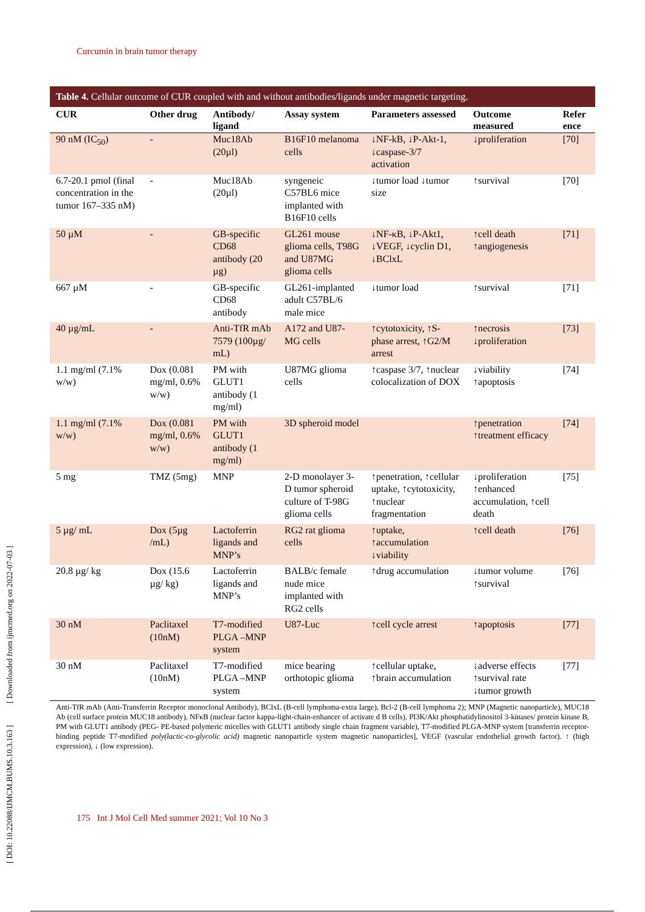Curcumin in brain tumor therapy
[ DOI: 10.22088/IJMCM.BUMS.10.3.163 ] [ Downloaded from ijmcmed.org on 2022-07-03 ]
Table 4. Cellular outcome of CUR coupled with and without antibodies/ligands under magnetic targeting.
| CUR | Other drug | Antibody/ ligand | Assay system | Parameters assessed | Outcome measured | Refer ence |
| --- | --- | --- | --- | --- | --- | --- |
| 90 nM (IC<sub>50</sub>) | - | Muc18Ab (20µl) | B16F10 melanoma cells | ↓NF-kB, ↓P-Akt-1, ↓caspase-3/7 activation | ↓proliferation | [70] |
| 6.7-20.1 pmol (final concentration in the tumor 167–335 nM) | - | Muc18Ab (20µl) | syngeneic C57BL6 mice implanted with B16F10 cells | ↓tumor load ↓tumor size | ↑survival | [70] |
| 50 µM | - | GB-specific CD68 antibody (20 µg) | GL261 mouse glioma cells, T98G and U87MG glioma cells | ↓NF-κB, ↓P-Akt1, ↓VEGF, ↓cyclin D1, ↓BClxL | ↑cell death ↑angiogenesis | [71] |
| 667 µM | - | GB-specific CD68 antibody | GL261-implanted adult C57BL/6 male mice | ↓tumor load | ↑survival | [71] |
| 40 µg/mL | - | Anti-TfR mAb 7579 (100µg/ mL) | A172 and U87-MG cells | ↑cytotoxicity, ↑S-phase arrest, ↑G2/M arrest | ↑necrosis ↓proliferation | [73] |
| 1.1 mg/ml (7.1% w/w) | Dox (0.081 mg/ml, 0.6% w/w) | PM with GLUT1 antibody (1 mg/ml) | U87MG glioma cells | ↑caspase 3/7, ↑nuclear colocalization of DOX | ↓viability ↑apoptosis | [74] |
| 1.1 mg/ml (7.1% w/w) | Dox (0.081 mg/ml, 0.6% w/w) | PM with GLUT1 antibody (1 mg/ml) | 3D spheroid model | | ↑penetration ↑treatment efficacy | [74] |
| 5 mg | TMZ (5mg) | MNP | 2-D monolayer 3-D tumor spheroid culture of T-98G glioma cells | ↑penetration, ↑cellular uptake, ↑cytotoxicity, ↑nuclear fragmentation | ↓proliferation ↑enhanced accumulation, ↑cell death | [75] |
| 5 µg/ mL | Dox (5µg /mL) | Lactoferrin ligands and MNP’s | RG2 rat glioma cells | ↑uptake, ↑accumulation ↓viability | ↑cell death | [76] |
| 20.8 µg/ kg | Dox (15.6 µg/ kg) | Lactoferrin ligands and MNP’s | BALB/c female nude mice implanted with RG2 cells | ↑drug accumulation | ↓tumor volume ↑survival | [76] |
| 30 nM | Paclitaxel (10nM) | T7-modified PLGA –MNP system | U87-Luc | ↑cell cycle arrest | ↑apoptosis | [77] |
| 30 nM | Paclitaxel (10nM) | T7-modified PLGA –MNP system | mice bearing orthotopic glioma | ↑cellular uptake, ↑brain accumulation | ↓adverse effects ↑survival rate ↓tumor growth | [77] |
Anti-TfR mAb (Anti-Transferrin Receptor monoclonal Antibody), BClxL (B-cell lymphoma-extra large), Bcl-2 (B-cell lymphoma 2); MNP (Magnetic nanoparticle), MUC18 Ab (cell surface protein MUC18 antibody), NFκB (nuclear factor kappa-light-chain-enhancer of activate d B cells), PI3K/Akt phosphatidylinositol 3-kinases/ protein kinase B, PM with GLUT1 antibody (PEG- PE-based polymeric micelles with GLUT1 antibody single chain fragment variable), T7-modified PLGA-MNP system [transferrin receptor-binding peptide T7-modified poly(lactic-co-glycolic acid) magnetic nanoparticle system magnetic nanoparticles], VEGF (vascular endothelial growth factor). ↑ (high expression), ↓ (low expression).
175 Int J Mol Cell Med summer 2021; Vol 10 No 3